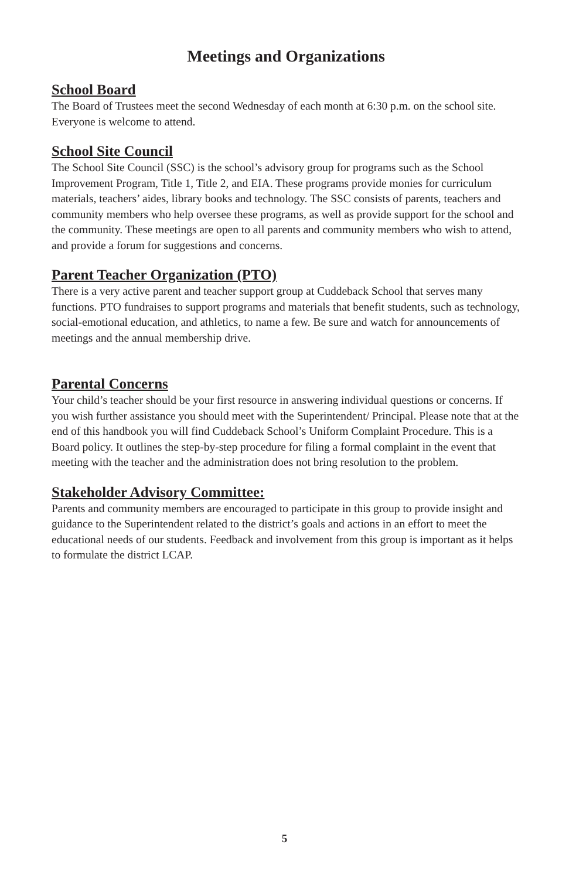Meetings and Organizations
School Board
The Board of Trustees meet the second Wednesday of each month at 6:30 p.m. on the school site. Everyone is welcome to attend.
School Site Council
The School Site Council (SSC) is the school’s advisory group for programs such as the School Improvement Program, Title 1, Title 2, and EIA. These programs provide monies for curriculum materials, teachers’ aides, library books and technology. The SSC consists of parents, teachers and community members who help oversee these programs, as well as provide support for the school and the community. These meetings are open to all parents and community members who wish to attend, and provide a forum for suggestions and concerns.
Parent Teacher Organization (PTO)
There is a very active parent and teacher support group at Cuddeback School that serves many functions. PTO fundraises to support programs and materials that benefit students, such as technology, social-emotional education, and athletics, to name a few. Be sure and watch for announcements of meetings and the annual membership drive.
Parental Concerns
Your child’s teacher should be your first resource in answering individual questions or concerns. If you wish further assistance you should meet with the Superintendent/ Principal. Please note that at the end of this handbook you will find Cuddeback School’s Uniform Complaint Procedure. This is a Board policy. It outlines the step-by-step procedure for filing a formal complaint in the event that meeting with the teacher and the administration does not bring resolution to the problem.
Stakeholder Advisory Committee:
Parents and community members are encouraged to participate in this group to provide insight and guidance to the Superintendent related to the district’s goals and actions in an effort to meet the educational needs of our students. Feedback and involvement from this group is important as it helps to formulate the district LCAP.
5